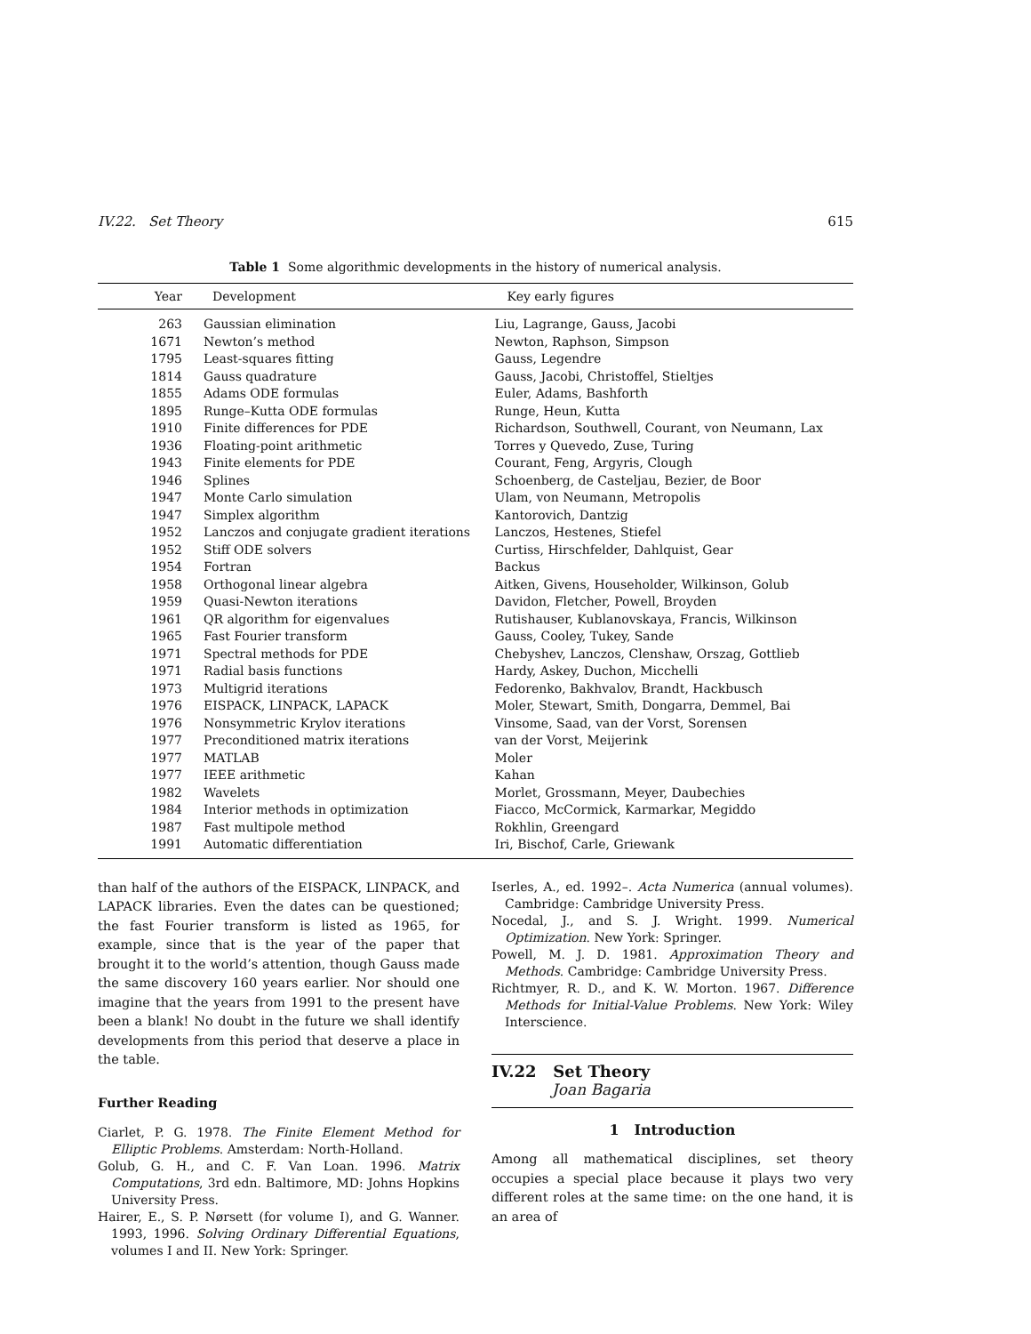IV.22. Set Theory 615
Table 1 Some algorithmic developments in the history of numerical analysis.
| Year | Development | Key early figures |
| --- | --- | --- |
| 263 | Gaussian elimination | Liu, Lagrange, Gauss, Jacobi |
| 1671 | Newton’s method | Newton, Raphson, Simpson |
| 1795 | Least-squares fitting | Gauss, Legendre |
| 1814 | Gauss quadrature | Gauss, Jacobi, Christoffel, Stieltjes |
| 1855 | Adams ODE formulas | Euler, Adams, Bashforth |
| 1895 | Runge–Kutta ODE formulas | Runge, Heun, Kutta |
| 1910 | Finite differences for PDE | Richardson, Southwell, Courant, von Neumann, Lax |
| 1936 | Floating-point arithmetic | Torres y Quevedo, Zuse, Turing |
| 1943 | Finite elements for PDE | Courant, Feng, Argyris, Clough |
| 1946 | Splines | Schoenberg, de Casteljau, Bezier, de Boor |
| 1947 | Monte Carlo simulation | Ulam, von Neumann, Metropolis |
| 1947 | Simplex algorithm | Kantorovich, Dantzig |
| 1952 | Lanczos and conjugate gradient iterations | Lanczos, Hestenes, Stiefel |
| 1952 | Stiff ODE solvers | Curtiss, Hirschfelder, Dahlquist, Gear |
| 1954 | Fortran | Backus |
| 1958 | Orthogonal linear algebra | Aitken, Givens, Householder, Wilkinson, Golub |
| 1959 | Quasi-Newton iterations | Davidon, Fletcher, Powell, Broyden |
| 1961 | QR algorithm for eigenvalues | Rutishauser, Kublanovskaya, Francis, Wilkinson |
| 1965 | Fast Fourier transform | Gauss, Cooley, Tukey, Sande |
| 1971 | Spectral methods for PDE | Chebyshev, Lanczos, Clenshaw, Orszag, Gottlieb |
| 1971 | Radial basis functions | Hardy, Askey, Duchon, Micchelli |
| 1973 | Multigrid iterations | Fedorenko, Bakhvalov, Brandt, Hackbusch |
| 1976 | EISPACK, LINPACK, LAPACK | Moler, Stewart, Smith, Dongarra, Demmel, Bai |
| 1976 | Nonsymmetric Krylov iterations | Vinsome, Saad, van der Vorst, Sorensen |
| 1977 | Preconditioned matrix iterations | van der Vorst, Meijerink |
| 1977 | MATLAB | Moler |
| 1977 | IEEE arithmetic | Kahan |
| 1982 | Wavelets | Morlet, Grossmann, Meyer, Daubechies |
| 1984 | Interior methods in optimization | Fiacco, McCormick, Karmarkar, Megiddo |
| 1987 | Fast multipole method | Rokhlin, Greengard |
| 1991 | Automatic differentiation | Iri, Bischof, Carle, Griewank |
than half of the authors of the EISPACK, LINPACK, and LAPACK libraries. Even the dates can be questioned; the fast Fourier transform is listed as 1965, for example, since that is the year of the paper that brought it to the world’s attention, though Gauss made the same discovery 160 years earlier. Nor should one imagine that the years from 1991 to the present have been a blank! No doubt in the future we shall identify developments from this period that deserve a place in the table.
Further Reading
Ciarlet, P. G. 1978. The Finite Element Method for Elliptic Problems. Amsterdam: North-Holland.
Golub, G. H., and C. F. Van Loan. 1996. Matrix Computations, 3rd edn. Baltimore, MD: Johns Hopkins University Press.
Hairer, E., S. P. Nørsett (for volume I), and G. Wanner. 1993, 1996. Solving Ordinary Differential Equations, volumes I and II. New York: Springer.
Iserles, A., ed. 1992–. Acta Numerica (annual volumes). Cambridge: Cambridge University Press.
Nocedal, J., and S. J. Wright. 1999. Numerical Optimization. New York: Springer.
Powell, M. J. D. 1981. Approximation Theory and Methods. Cambridge: Cambridge University Press.
Richtmyer, R. D., and K. W. Morton. 1967. Difference Methods for Initial-Value Problems. New York: Wiley Interscience.
IV.22 Set Theory
Joan Bagaria
1 Introduction
Among all mathematical disciplines, set theory occupies a special place because it plays two very different roles at the same time: on the one hand, it is an area of